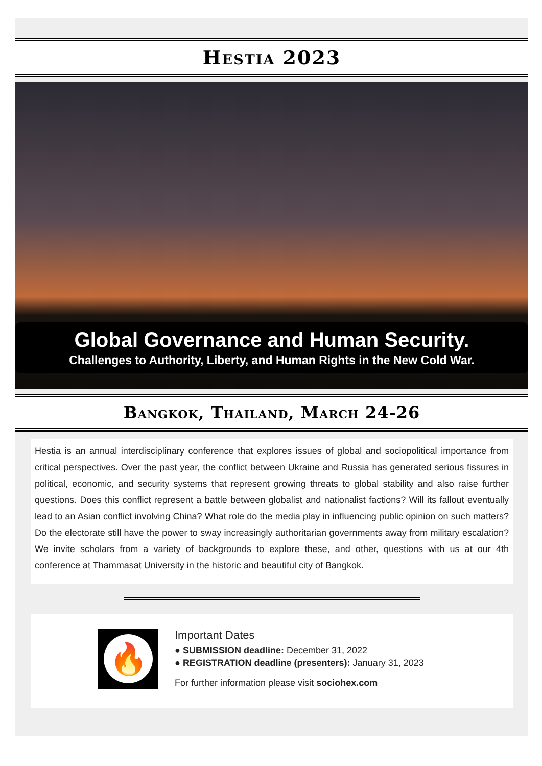Hestia 2023
Global Governance and Human Security.
Challenges to Authority, Liberty, and Human Rights in the New Cold War.
Bangkok, Thailand, March 24-26
Hestia is an annual interdisciplinary conference that explores issues of global and sociopolitical importance from critical perspectives. Over the past year, the conflict between Ukraine and Russia has generated serious fissures in political, economic, and security systems that represent growing threats to global stability and also raise further questions. Does this conflict represent a battle between globalist and nationalist factions? Will its fallout eventually lead to an Asian conflict involving China? What role do the media play in influencing public opinion on such matters? Do the electorate still have the power to sway increasingly authoritarian governments away from military escalation? We invite scholars from a variety of backgrounds to explore these, and other, questions with us at our 4th conference at Thammasat University in the historic and beautiful city of Bangkok.
🔥
Important Dates
● SUBMISSION deadline: December 31, 2022
● REGISTRATION deadline (presenters): January 31, 2023
For further information please visit sociohex.com